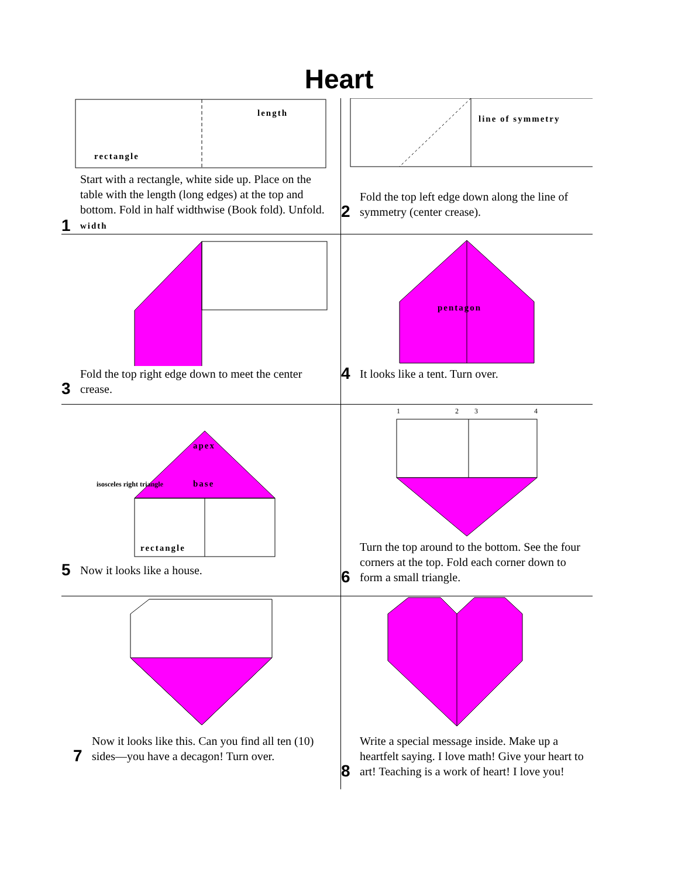Heart
length
rectangle
1 Start with a rectangle, white side up. Place on the table with the length (long edges) at the top and bottom. Fold in half widthwise (Book fold). Unfold. width
line of symmetry
2 Fold the top left edge down along the line of symmetry (center crease).
3 Fold the top right edge down to meet the center crease.
pentagon
4 It looks like a tent. Turn over.
isosceles right triangle
apex
base
rectangle
5 Now it looks like a house.
1
2
3
4
6 Turn the top around to the bottom. See the four corners at the top. Fold each corner down to form a small triangle.
7 Now it looks like this. Can you find all ten (10) sides—you have a decagon! Turn over.
8 Write a special message inside. Make up a heartfelt saying. I love math! Give your heart to art! Teaching is a work of heart! I love you!